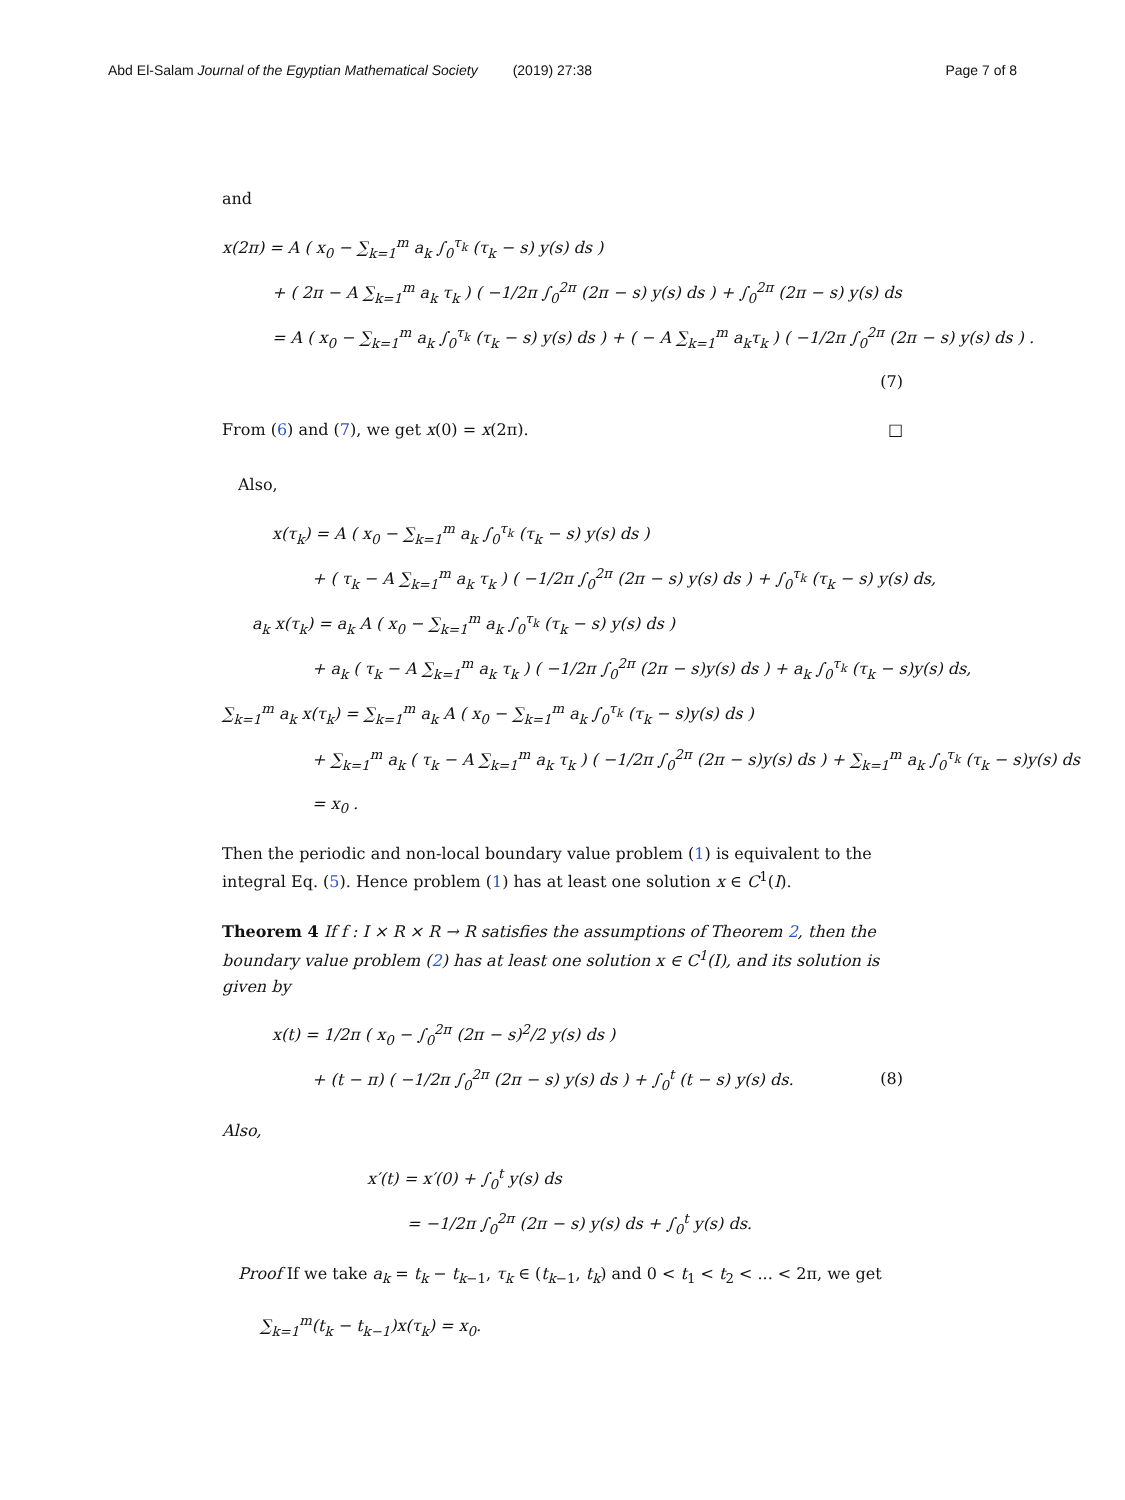Abd El-Salam Journal of the Egyptian Mathematical Society (2019) 27:38 Page 7 of 8
and
x(2π) = A ( x<sub>0</sub> − ∑<sub>k=1</sub><sup>m</sup> a<sub>k</sub> ∫<sub>0</sub><sup>τ<sub>k</sub></sup> (τ<sub>k</sub> − s) y(s) ds )
+ ( 2π − A ∑<sub>k=1</sub><sup>m</sup> a<sub>k</sub> τ<sub>k</sub> ) ( −1/2π ∫<sub>0</sub><sup>2π</sup> (2π − s) y(s) ds ) + ∫<sub>0</sub><sup>2π</sup> (2π − s) y(s) ds
= A ( x<sub>0</sub> − ∑<sub>k=1</sub><sup>m</sup> a<sub>k</sub> ∫<sub>0</sub><sup>τ<sub>k</sub></sup> (τ<sub>k</sub> − s) y(s) ds ) + ( − A ∑<sub>k=1</sub><sup>m</sup> a<sub>k</sub>τ<sub>k</sub> ) ( −1/2π ∫<sub>0</sub><sup>2π</sup> (2π − s) y(s) ds ) .
(7)
From (6) and (7), we get x(0) = x(2π). □
Also,
x(τ<sub>k</sub>) = A ( x<sub>0</sub> − ∑<sub>k=1</sub><sup>m</sup> a<sub>k</sub> ∫<sub>0</sub><sup>τ<sub>k</sub></sup> (τ<sub>k</sub> − s) y(s) ds )
+ ( τ<sub>k</sub> − A ∑<sub>k=1</sub><sup>m</sup> a<sub>k</sub> τ<sub>k</sub> ) ( −1/2π ∫<sub>0</sub><sup>2π</sup> (2π − s) y(s) ds ) + ∫<sub>0</sub><sup>τ<sub>k</sub></sup> (τ<sub>k</sub> − s) y(s) ds,
a<sub>k</sub> x(τ<sub>k</sub>) = a<sub>k</sub> A ( x<sub>0</sub> − ∑<sub>k=1</sub><sup>m</sup> a<sub>k</sub> ∫<sub>0</sub><sup>τ<sub>k</sub></sup> (τ<sub>k</sub> − s) y(s) ds )
+ a<sub>k</sub> ( τ<sub>k</sub> − A ∑<sub>k=1</sub><sup>m</sup> a<sub>k</sub> τ<sub>k</sub> ) ( −1/2π ∫<sub>0</sub><sup>2π</sup> (2π − s)y(s) ds ) + a<sub>k</sub> ∫<sub>0</sub><sup>τ<sub>k</sub></sup> (τ<sub>k</sub> − s)y(s) ds,
∑<sub>k=1</sub><sup>m</sup> a<sub>k</sub> x(τ<sub>k</sub>) = ∑<sub>k=1</sub><sup>m</sup> a<sub>k</sub> A ( x<sub>0</sub> − ∑<sub>k=1</sub><sup>m</sup> a<sub>k</sub> ∫<sub>0</sub><sup>τ<sub>k</sub></sup> (τ<sub>k</sub> − s)y(s) ds )
+ ∑<sub>k=1</sub><sup>m</sup> a<sub>k</sub> ( τ<sub>k</sub> − A ∑<sub>k=1</sub><sup>m</sup> a<sub>k</sub> τ<sub>k</sub> ) ( −1/2π ∫<sub>0</sub><sup>2π</sup> (2π − s)y(s) ds ) + ∑<sub>k=1</sub><sup>m</sup> a<sub>k</sub> ∫<sub>0</sub><sup>τ<sub>k</sub></sup> (τ<sub>k</sub> − s)y(s) ds
= x<sub>0</sub> .
Then the periodic and non-local boundary value problem (1) is equivalent to the integral Eq. (5). Hence problem (1) has at least one solution x ∈ C<sup>1</sup>(I).
Theorem 4 If f : I × R × R → R satisfies the assumptions of Theorem 2, then the boundary value problem (2) has at least one solution x ∈ C<sup>1</sup>(I), and its solution is given by
x(t) = 1/2π ( x<sub>0</sub> − ∫<sub>0</sub><sup>2π</sup> (2π − s)<sup>2</sup>/2 y(s) ds )
+ (t − π) ( −1/2π ∫<sub>0</sub><sup>2π</sup> (2π − s) y(s) ds ) + ∫<sub>0</sub><sup>t</sup> (t − s) y(s) ds. (8)
Also,
x′(t) = x′(0) + ∫<sub>0</sub><sup>t</sup> y(s) ds
= −1/2π ∫<sub>0</sub><sup>2π</sup> (2π − s) y(s) ds + ∫<sub>0</sub><sup>t</sup> y(s) ds.
Proof If we take a<sub>k</sub> = t<sub>k</sub> − t<sub>k−1</sub>, τ<sub>k</sub> ∈ (t<sub>k−1</sub>, t<sub>k</sub>) and 0 < t<sub>1</sub> < t<sub>2</sub> < ... < 2π, we get
∑<sub>k=1</sub><sup>m</sup>(t<sub>k</sub> − t<sub>k−1</sub>)x(τ<sub>k</sub>) = x<sub>0</sub>.